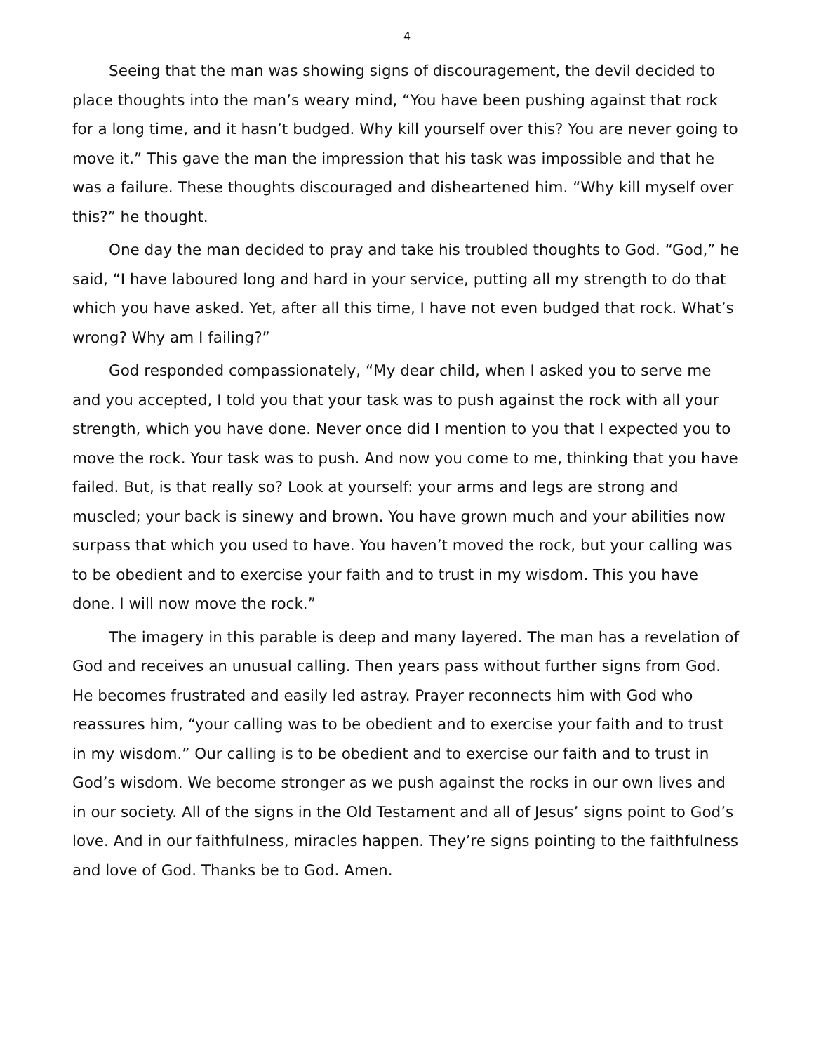4
Seeing that the man was showing signs of discouragement, the devil decided to place thoughts into the man’s weary mind, “You have been pushing against that rock for a long time, and it hasn’t budged. Why kill yourself over this? You are never going to move it.” This gave the man the impression that his task was impossible and that he was a failure. These thoughts discouraged and disheartened him. “Why kill myself over this?” he thought.
One day the man decided to pray and take his troubled thoughts to God. “God,” he said, “I have laboured long and hard in your service, putting all my strength to do that which you have asked. Yet, after all this time, I have not even budged that rock. What’s wrong? Why am I failing?”
God responded compassionately, “My dear child, when I asked you to serve me and you accepted, I told you that your task was to push against the rock with all your strength, which you have done. Never once did I mention to you that I expected you to move the rock. Your task was to push. And now you come to me, thinking that you have failed. But, is that really so? Look at yourself: your arms and legs are strong and muscled; your back is sinewy and brown. You have grown much and your abilities now surpass that which you used to have. You haven’t moved the rock, but your calling was to be obedient and to exercise your faith and to trust in my wisdom. This you have done. I will now move the rock.”
The imagery in this parable is deep and many layered. The man has a revelation of God and receives an unusual calling. Then years pass without further signs from God. He becomes frustrated and easily led astray. Prayer reconnects him with God who reassures him, “your calling was to be obedient and to exercise your faith and to trust in my wisdom.” Our calling is to be obedient and to exercise our faith and to trust in God’s wisdom. We become stronger as we push against the rocks in our own lives and in our society. All of the signs in the Old Testament and all of Jesus’ signs point to God’s love. And in our faithfulness, miracles happen. They’re signs pointing to the faithfulness and love of God. Thanks be to God. Amen.